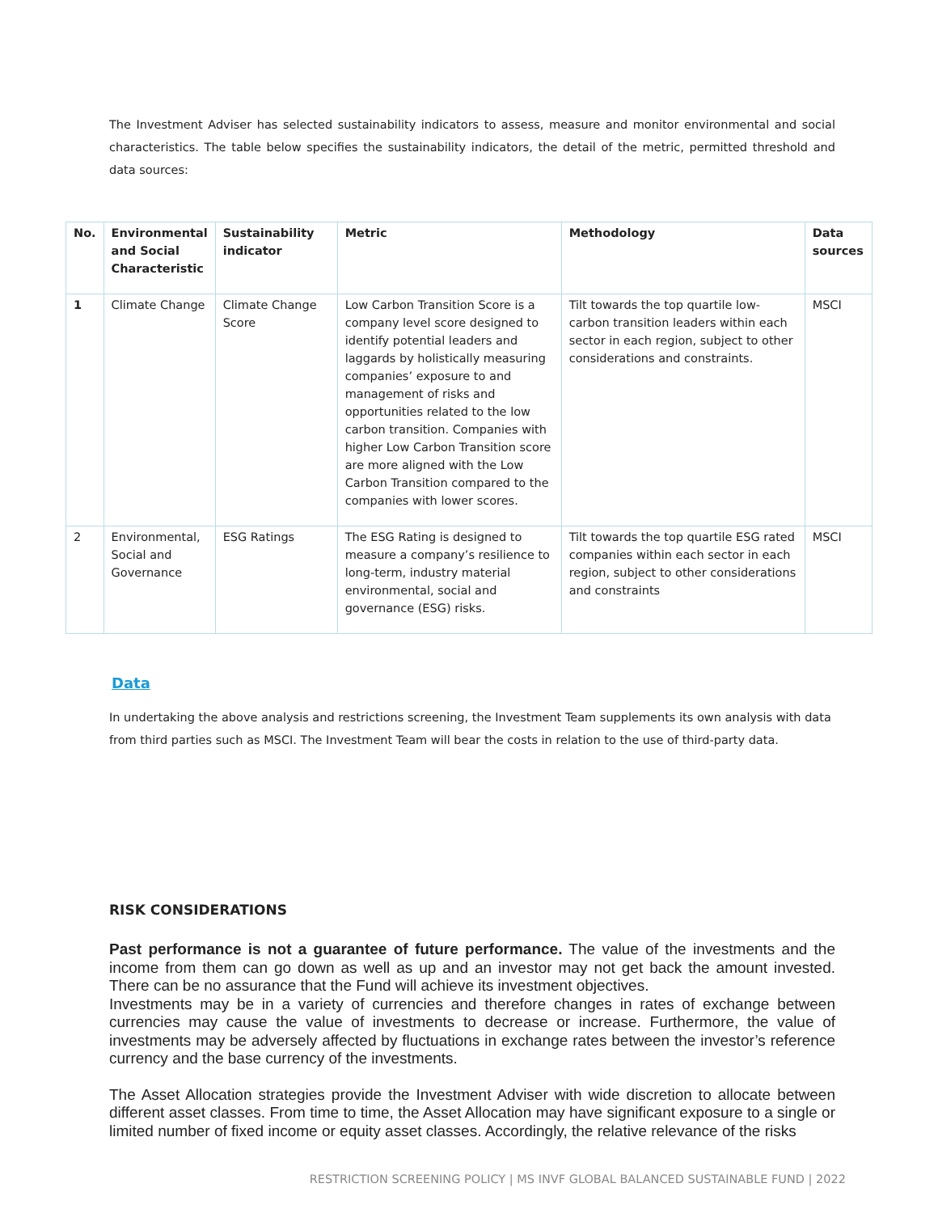The Investment Adviser has selected sustainability indicators to assess, measure and monitor environmental and social characteristics. The table below specifies the sustainability indicators, the detail of the metric, permitted threshold and data sources:
| No. | Environmental and Social Characteristic | Sustainability indicator | Metric | Methodology | Data sources |
| --- | --- | --- | --- | --- | --- |
| 1 | Climate Change | Climate Change Score | Low Carbon Transition Score is a company level score designed to identify potential leaders and laggards by holistically measuring companies’ exposure to and management of risks and opportunities related to the low carbon transition. Companies with higher Low Carbon Transition score are more aligned with the Low Carbon Transition compared to the companies with lower scores. | Tilt towards the top quartile low-carbon transition leaders within each sector in each region, subject to other considerations and constraints. | MSCI |
| 2 | Environmental, Social and Governance | ESG Ratings | The ESG Rating is designed to measure a company’s resilience to long-term, industry material environmental, social and governance (ESG) risks. | Tilt towards the top quartile ESG rated companies within each sector in each region, subject to other considerations and constraints | MSCI |
Data
In undertaking the above analysis and restrictions screening, the Investment Team supplements its own analysis with data from third parties such as MSCI. The Investment Team will bear the costs in relation to the use of third-party data.
RISK CONSIDERATIONS
Past performance is not a guarantee of future performance. The value of the investments and the income from them can go down as well as up and an investor may not get back the amount invested. There can be no assurance that the Fund will achieve its investment objectives.
Investments may be in a variety of currencies and therefore changes in rates of exchange between currencies may cause the value of investments to decrease or increase. Furthermore, the value of investments may be adversely affected by fluctuations in exchange rates between the investor’s reference currency and the base currency of the investments.
The Asset Allocation strategies provide the Investment Adviser with wide discretion to allocate between different asset classes. From time to time, the Asset Allocation may have significant exposure to a single or limited number of fixed income or equity asset classes. Accordingly, the relative relevance of the risks
RESTRICTION SCREENING POLICY | MS INVF GLOBAL BALANCED SUSTAINABLE FUND | 2022